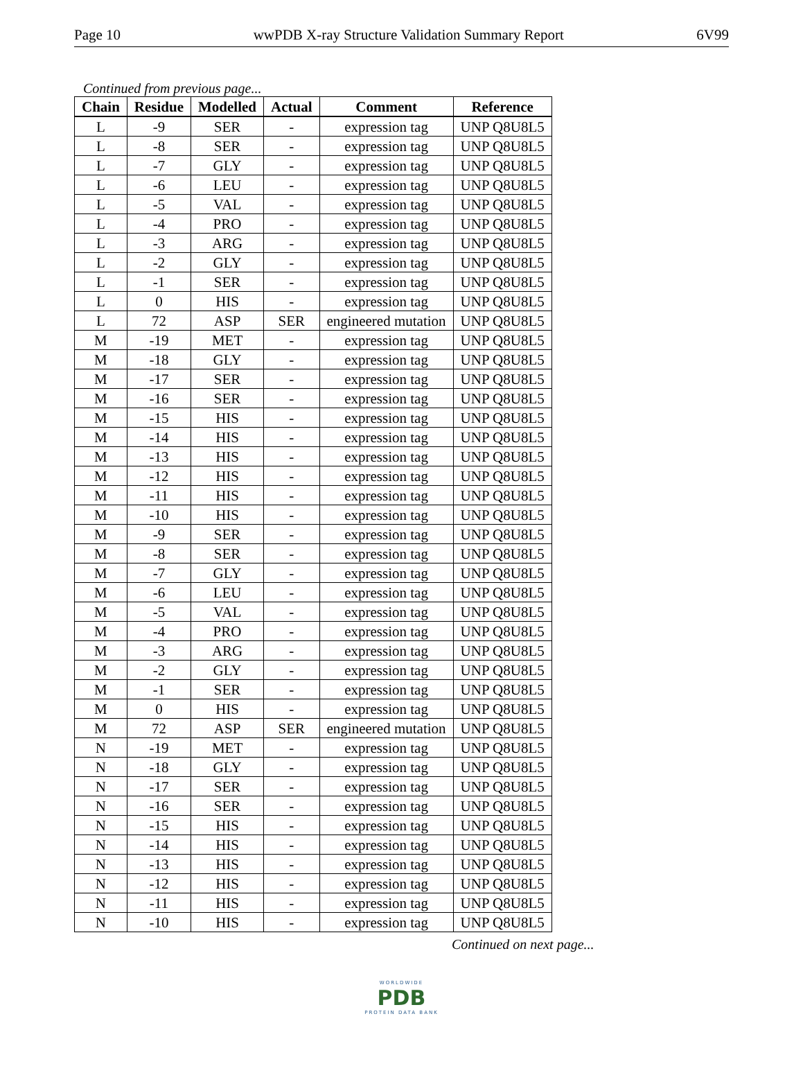Page 10 wwPDB X-ray Structure Validation Summary Report 6V99
Continued from previous page...
| Chain | Residue | Modelled | Actual | Comment | Reference |
| --- | --- | --- | --- | --- | --- |
| L | -9 | SER | - | expression tag | UNP Q8U8L5 |
| L | -8 | SER | - | expression tag | UNP Q8U8L5 |
| L | -7 | GLY | - | expression tag | UNP Q8U8L5 |
| L | -6 | LEU | - | expression tag | UNP Q8U8L5 |
| L | -5 | VAL | - | expression tag | UNP Q8U8L5 |
| L | -4 | PRO | - | expression tag | UNP Q8U8L5 |
| L | -3 | ARG | - | expression tag | UNP Q8U8L5 |
| L | -2 | GLY | - | expression tag | UNP Q8U8L5 |
| L | -1 | SER | - | expression tag | UNP Q8U8L5 |
| L | 0 | HIS | - | expression tag | UNP Q8U8L5 |
| L | 72 | ASP | SER | engineered mutation | UNP Q8U8L5 |
| M | -19 | MET | - | expression tag | UNP Q8U8L5 |
| M | -18 | GLY | - | expression tag | UNP Q8U8L5 |
| M | -17 | SER | - | expression tag | UNP Q8U8L5 |
| M | -16 | SER | - | expression tag | UNP Q8U8L5 |
| M | -15 | HIS | - | expression tag | UNP Q8U8L5 |
| M | -14 | HIS | - | expression tag | UNP Q8U8L5 |
| M | -13 | HIS | - | expression tag | UNP Q8U8L5 |
| M | -12 | HIS | - | expression tag | UNP Q8U8L5 |
| M | -11 | HIS | - | expression tag | UNP Q8U8L5 |
| M | -10 | HIS | - | expression tag | UNP Q8U8L5 |
| M | -9 | SER | - | expression tag | UNP Q8U8L5 |
| M | -8 | SER | - | expression tag | UNP Q8U8L5 |
| M | -7 | GLY | - | expression tag | UNP Q8U8L5 |
| M | -6 | LEU | - | expression tag | UNP Q8U8L5 |
| M | -5 | VAL | - | expression tag | UNP Q8U8L5 |
| M | -4 | PRO | - | expression tag | UNP Q8U8L5 |
| M | -3 | ARG | - | expression tag | UNP Q8U8L5 |
| M | -2 | GLY | - | expression tag | UNP Q8U8L5 |
| M | -1 | SER | - | expression tag | UNP Q8U8L5 |
| M | 0 | HIS | - | expression tag | UNP Q8U8L5 |
| M | 72 | ASP | SER | engineered mutation | UNP Q8U8L5 |
| N | -19 | MET | - | expression tag | UNP Q8U8L5 |
| N | -18 | GLY | - | expression tag | UNP Q8U8L5 |
| N | -17 | SER | - | expression tag | UNP Q8U8L5 |
| N | -16 | SER | - | expression tag | UNP Q8U8L5 |
| N | -15 | HIS | - | expression tag | UNP Q8U8L5 |
| N | -14 | HIS | - | expression tag | UNP Q8U8L5 |
| N | -13 | HIS | - | expression tag | UNP Q8U8L5 |
| N | -12 | HIS | - | expression tag | UNP Q8U8L5 |
| N | -11 | HIS | - | expression tag | UNP Q8U8L5 |
| N | -10 | HIS | - | expression tag | UNP Q8U8L5 |
Continued on next page...
WORLDWIDE
PDB
PROTEIN DATA BANK